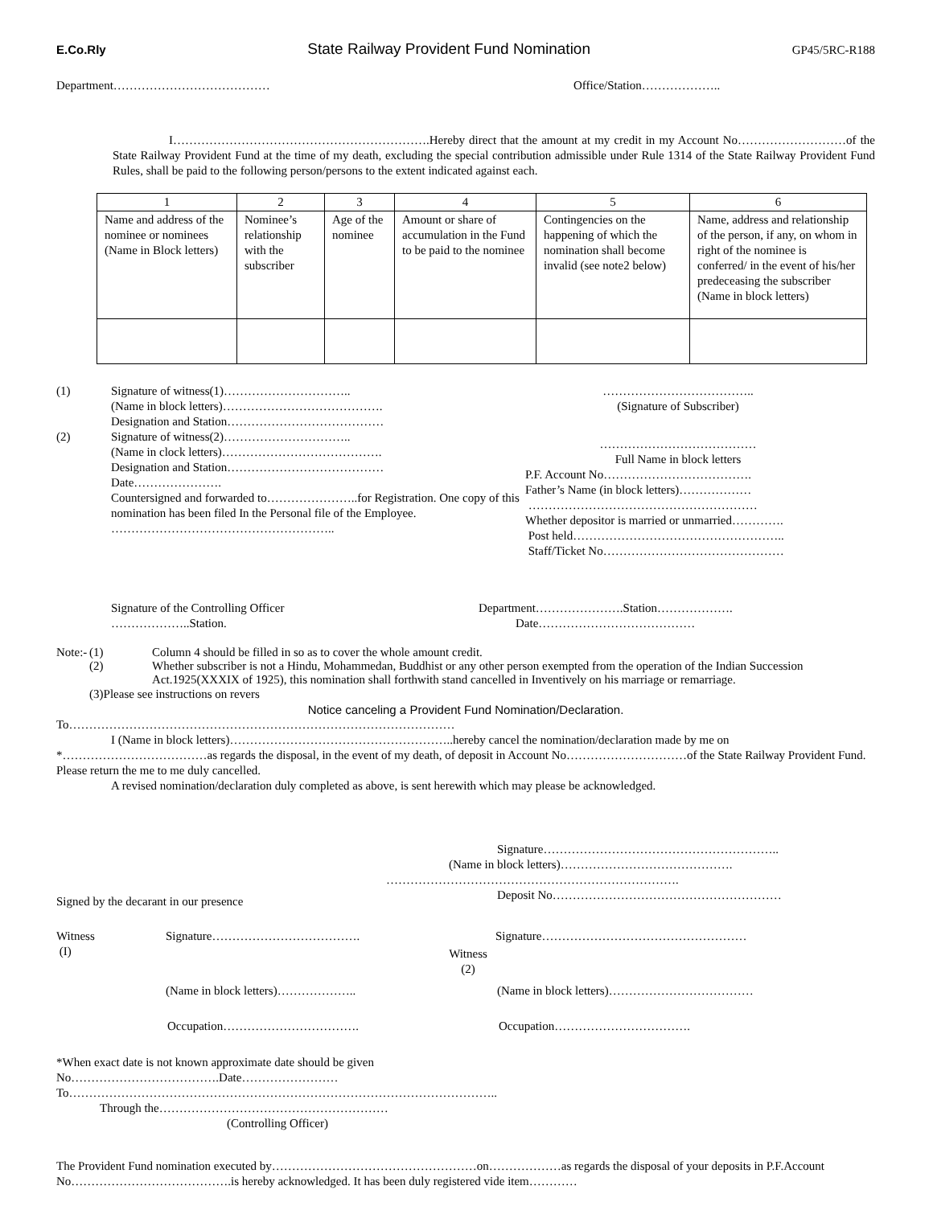E.Co.Rly State Railway Provident Fund Nomination GP45/5RC-R188
Department………………………………… Office/Station………………..
I……………………………………………………….Hereby direct that the amount at my credit in my Account No………………………of the State Railway Provident Fund at the time of my death, excluding the special contribution admissible under Rule 1314 of the State Railway Provident Fund Rules, shall be paid to the following person/persons to the extent indicated against each.
| 1 | 2 | 3 | 4 | 5 | 6 |
| Name and address of the nominee or nominees (Name in Block letters) | Nominee’s relationship with the subscriber | Age of the nominee | Amount or share of accumulation in the Fund to be paid to the nominee | Contingencies on the happening of which the nomination shall become invalid (see note2 below) | Name, address and relationship of the person, if any, on whom in right of the nominee is conferred/ in the event of his/her predeceasing the subscriber (Name in block letters) |
(1)
(2)
Signature of witness(1)…………………………..
(Name in block letters)………………………………….
Designation and Station…………………………………
Signature of witness(2)…………………………..
(Name in clock letters)………………………………….
Designation and Station…………………………………
Date………………….
Countersigned and forwarded to…………………..for Registration. One copy of this nomination has been filed In the Personal file of the Employee.
………………………………………………..
………………………………..
(Signature of Subscriber)
…………………………………
Full Name in block letters
P.F. Account No……………………………….
Father’s Name (in block letters)………………
…………………………………………………
Whether depositor is married or unmarried………….
Post held……………………………………………..
Staff/Ticket No………………………………………
Signature of the Controlling Officer
………………..Station.
Department………………….Station……………….
Date…………………………………
Note:- (1) Column 4 should be filled in so as to cover the whole amount credit.
(2) Whether subscriber is not a Hindu, Mohammedan, Buddhist or any other person exempted from the operation of the Indian Succession Act.1925(XXXIX of 1925), this nomination shall forthwith stand cancelled in Inventively on his marriage or remarriage.
(3)Please see instructions on revers
Notice canceling a Provident Fund Nomination/Declaration.
To……………………………………………………………………………………
I (Name in block letters)………………………………………………..hereby cancel the nomination/declaration made by me on
*………………………………as regards the disposal, in the event of my death, of deposit in Account No…………………………of the State Railway Provident Fund. Please return the me to me duly cancelled.
A revised nomination/declaration duly completed as above, is sent herewith which may please be acknowledged.
Signature…………………………………………………..
(Name in block letters)…………………………………….
……………………………………………………………….
Signed by the decarant in our presence
Deposit No…………………………………………………
Witness
(I)
Signature……………………………….
Witness
(2)
Signature……………………………………………
(Name in block letters)……………….. (Name in block letters)………………………………
Occupation……………………………. Occupation…………………………….
*When exact date is not known approximate date should be given
No……………………………….Date……………………
To……………………………………………………………………………………………..
Through the…………………………………………………
(Controlling Officer)
The Provident Fund nomination executed by……………………………………………on………………as regards the disposal of your deposits in P.F.Account No………………………………….is hereby acknowledged. It has been duly registered vide item…………